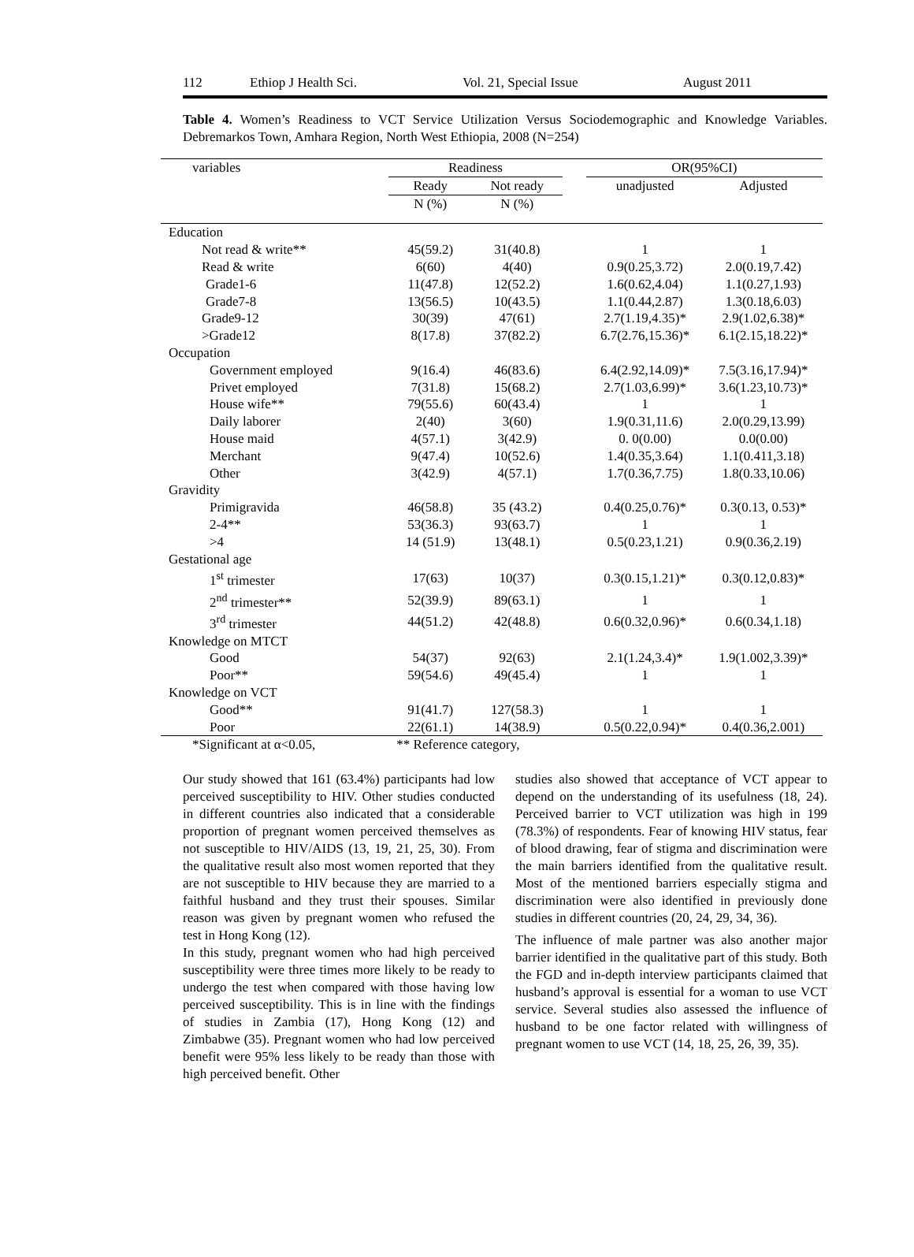112 Ethiop J Health Sci. Vol. 21, Special Issue August 2011
Table 4. Women’s Readiness to VCT Service Utilization Versus Sociodemographic and Knowledge Variables. Debremarkos Town, Amhara Region, North West Ethiopia, 2008 (N=254)
| variables | Readiness | | | OR(95%CI) | |
| --- | --- | --- | --- | --- | --- |
| | Ready | Not ready | | unadjusted | Adjusted |
| | N (%) | N (%) | | | |
| Education | | | | | |
| Not read & write** | 45(59.2) | 31(40.8) | | 1 | 1 |
| Read & write | 6(60) | 4(40) | | 0.9(0.25,3.72) | 2.0(0.19,7.42) |
| Grade1-6 | 11(47.8) | 12(52.2) | | 1.6(0.62,4.04) | 1.1(0.27,1.93) |
| Grade7-8 | 13(56.5) | 10(43.5) | | 1.1(0.44,2.87) | 1.3(0.18,6.03) |
| Grade9-12 | 30(39) | 47(61) | | 2.7(1.19,4.35)* | 2.9(1.02,6.38)* |
| >Grade12 | 8(17.8) | 37(82.2) | | 6.7(2.76,15.36)* | 6.1(2.15,18.22)* |
| Occupation | | | | | |
| Government employed | 9(16.4) | 46(83.6) | | 6.4(2.92,14.09)* | 7.5(3.16,17.94)* |
| Privet employed | 7(31.8) | 15(68.2) | | 2.7(1.03,6.99)* | 3.6(1.23,10.73)* |
| House wife** | 79(55.6) | 60(43.4) | | 1 | 1 |
| Daily laborer | 2(40) | 3(60) | | 1.9(0.31,11.6) | 2.0(0.29,13.99) |
| House maid | 4(57.1) | 3(42.9) | | 0. 0(0.00) | 0.0(0.00) |
| Merchant | 9(47.4) | 10(52.6) | | 1.4(0.35,3.64) | 1.1(0.411,3.18) |
| Other | 3(42.9) | 4(57.1) | | 1.7(0.36,7.75) | 1.8(0.33,10.06) |
| Gravidity | | | | | |
| Primigravida | 46(58.8) | 35 (43.2) | | 0.4(0.25,0.76)* | 0.3(0.13, 0.53)* |
| 2-4** | 53(36.3) | 93(63.7) | | 1 | 1 |
| >4 | 14 (51.9) | 13(48.1) | | 0.5(0.23,1.21) | 0.9(0.36,2.19) |
| Gestational age | | | | | |
| 1<sup>st</sup> trimester | 17(63) | 10(37) | | 0.3(0.15,1.21)* | 0.3(0.12,0.83)* |
| 2<sup>nd</sup> trimester** | 52(39.9) | 89(63.1) | | 1 | 1 |
| 3<sup>rd</sup> trimester | 44(51.2) | 42(48.8) | | 0.6(0.32,0.96)* | 0.6(0.34,1.18) |
| Knowledge on MTCT | | | | | |
| Good | 54(37) | 92(63) | | 2.1(1.24,3.4)* | 1.9(1.002,3.39)* |
| Poor** | 59(54.6) | 49(45.4) | | 1 | 1 |
| Knowledge on VCT | | | | | |
| Good** | 91(41.7) | 127(58.3) | | 1 | 1 |
| Poor | 22(61.1) | 14(38.9) | | 0.5(0.22,0.94)* | 0.4(0.36,2.001) |
| *Significant at α<0.05, | ** Reference category, | | | | |
Our study showed that 161 (63.4%) participants had low perceived susceptibility to HIV. Other studies conducted in different countries also indicated that a considerable proportion of pregnant women perceived themselves as not susceptible to HIV/AIDS (13, 19, 21, 25, 30). From the qualitative result also most women reported that they are not susceptible to HIV because they are married to a faithful husband and they trust their spouses. Similar reason was given by pregnant women who refused the test in Hong Kong (12).
In this study, pregnant women who had high perceived susceptibility were three times more likely to be ready to undergo the test when compared with those having low perceived susceptibility. This is in line with the findings of studies in Zambia (17), Hong Kong (12) and Zimbabwe (35). Pregnant women who had low perceived benefit were 95% less likely to be ready than those with high perceived benefit. Other
studies also showed that acceptance of VCT appear to depend on the understanding of its usefulness (18, 24). Perceived barrier to VCT utilization was high in 199 (78.3%) of respondents. Fear of knowing HIV status, fear of blood drawing, fear of stigma and discrimination were the main barriers identified from the qualitative result. Most of the mentioned barriers especially stigma and discrimination were also identified in previously done studies in different countries (20, 24, 29, 34, 36).
The influence of male partner was also another major barrier identified in the qualitative part of this study. Both the FGD and in-depth interview participants claimed that husband’s approval is essential for a woman to use VCT service. Several studies also assessed the influence of husband to be one factor related with willingness of pregnant women to use VCT (14, 18, 25, 26, 39, 35).